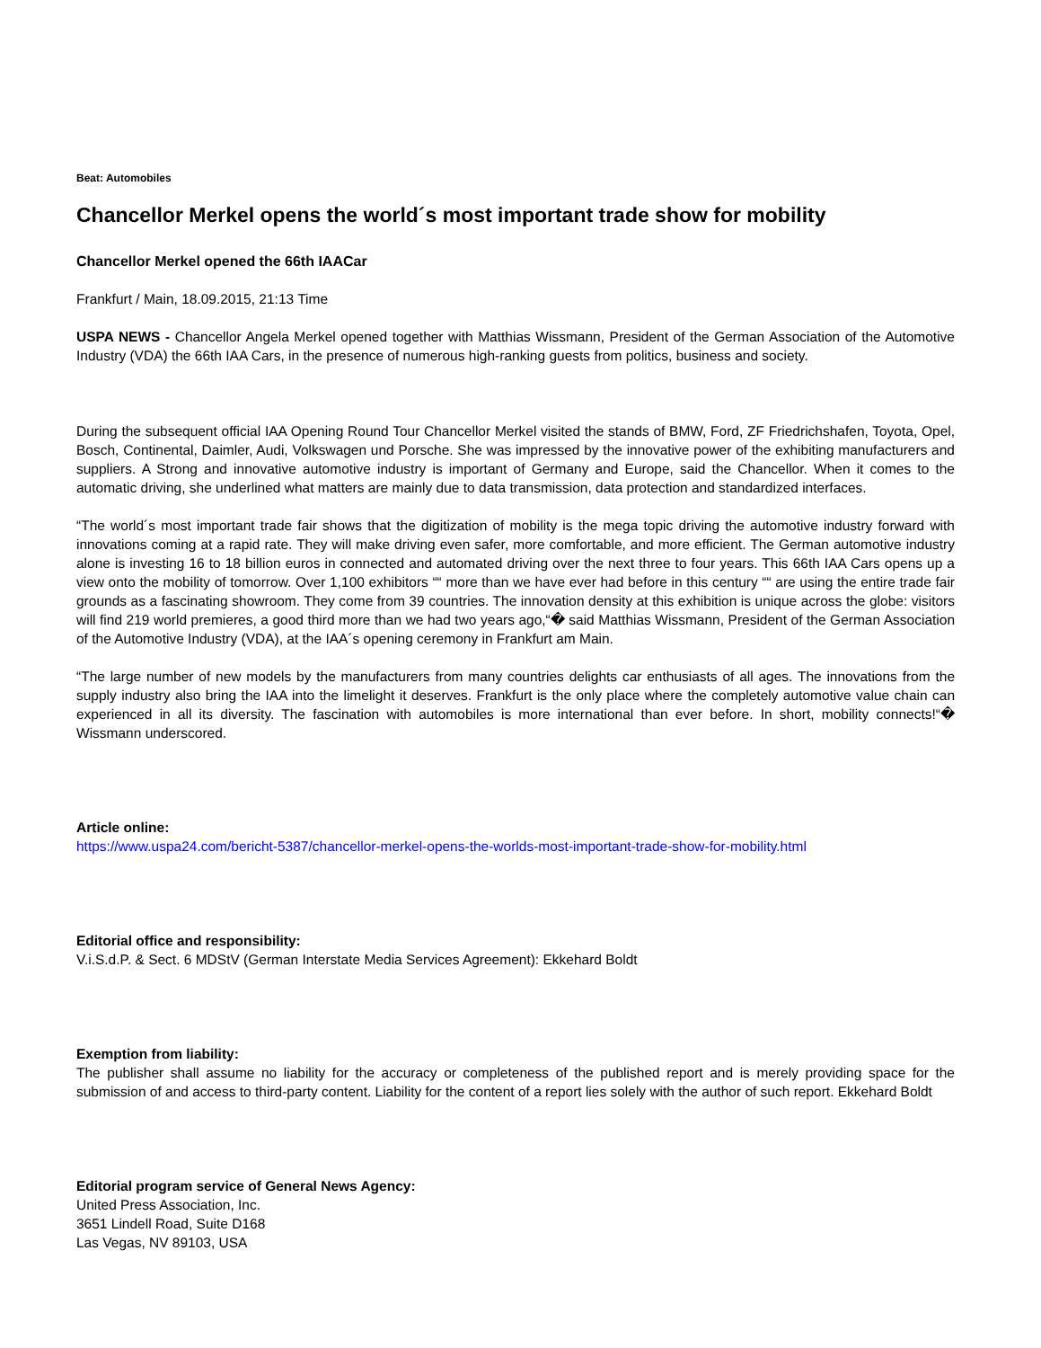Beat: Automobiles
Chancellor Merkel opens the world´s most important trade show for mobility
Chancellor Merkel opened the 66th IAACar
Frankfurt / Main, 18.09.2015, 21:13 Time
USPA NEWS - Chancellor Angela Merkel opened together with Matthias Wissmann, President of the German Association of the Automotive Industry (VDA) the 66th IAA Cars, in the presence of numerous high-ranking guests from politics, business and society.
During the subsequent official IAA Opening Round Tour Chancellor Merkel visited the stands of BMW, Ford, ZF Friedrichshafen, Toyota, Opel, Bosch, Continental, Daimler, Audi, Volkswagen und Porsche. She was impressed by the innovative power of the exhibiting manufacturers and suppliers. A Strong and innovative automotive industry is important of Germany and Europe, said the Chancellor. When it comes to the automatic driving, she underlined what matters are mainly due to data transmission, data protection and standardized interfaces.
“The world´s most important trade fair shows that the digitization of mobility is the mega topic driving the automotive industry forward with innovations coming at a rapid rate. They will make driving even safer, more comfortable, and more efficient. The German automotive industry alone is investing 16 to 18 billion euros in connected and automated driving over the next three to four years. This 66th IAA Cars opens up a view onto the mobility of tomorrow. Over 1,100 exhibitors ““ more than we have ever had before in this century ““ are using the entire trade fair grounds as a fascinating showroom. They come from 39 countries. The innovation density at this exhibition is unique across the globe: visitors will find 219 world premieres, a good third more than we had two years ago,“� said Matthias Wissmann, President of the German Association of the Automotive Industry (VDA), at the IAA´s opening ceremony in Frankfurt am Main.
“The large number of new models by the manufacturers from many countries delights car enthusiasts of all ages. The innovations from the supply industry also bring the IAA into the limelight it deserves. Frankfurt is the only place where the completely automotive value chain can experienced in all its diversity. The fascination with automobiles is more international than ever before. In short, mobility connects!“� Wissmann underscored.
Article online:
https://www.uspa24.com/bericht-5387/chancellor-merkel-opens-the-worlds-most-important-trade-show-for-mobility.html
Editorial office and responsibility:
V.i.S.d.P. & Sect. 6 MDStV (German Interstate Media Services Agreement): Ekkehard Boldt
Exemption from liability:
The publisher shall assume no liability for the accuracy or completeness of the published report and is merely providing space for the submission of and access to third-party content. Liability for the content of a report lies solely with the author of such report. Ekkehard Boldt
Editorial program service of General News Agency:
United Press Association, Inc.
3651 Lindell Road, Suite D168
Las Vegas, NV 89103, USA